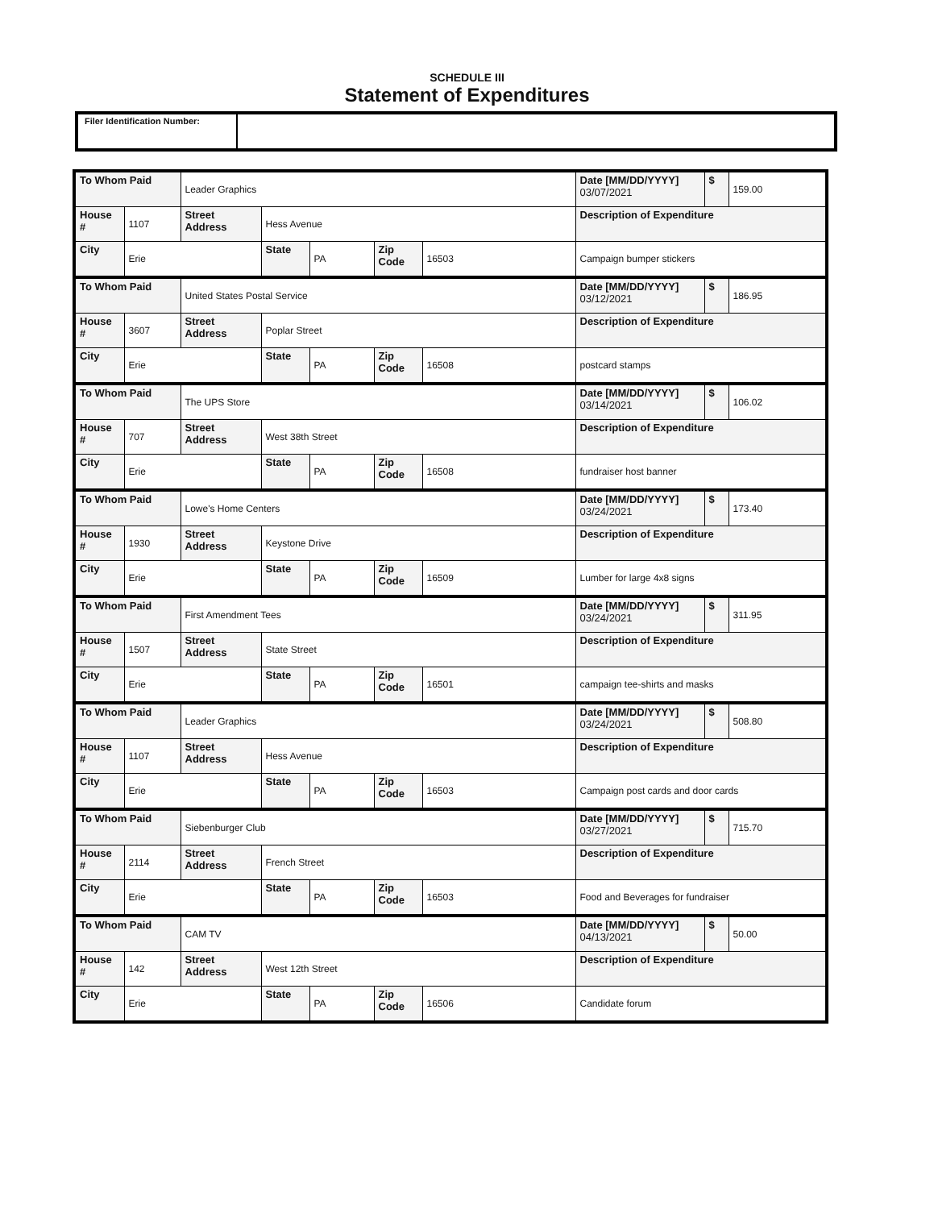SCHEDULE III
Statement of Expenditures
Filer Identification Number:
| To Whom Paid | | Leader Graphics | | | | | Date [MM/DD/YYYY] 03/07/2021 | $ | 159.00 |
| House # | 1107 | Street Address | Hess Avenue | | | | Description of Expenditure | | |
| City | Erie | | State | PA | Zip Code | 16503 | Campaign bumper stickers | | |
| To Whom Paid | | United States Postal Service | | | | | Date [MM/DD/YYYY] 03/12/2021 | $ | 186.95 |
| House # | 3607 | Street Address | Poplar Street | | | | Description of Expenditure | | |
| City | Erie | | State | PA | Zip Code | 16508 | postcard stamps | | |
| To Whom Paid | | The UPS Store | | | | | Date [MM/DD/YYYY] 03/14/2021 | $ | 106.02 |
| House # | 707 | Street Address | West 38th Street | | | | Description of Expenditure | | |
| City | Erie | | State | PA | Zip Code | 16508 | fundraiser host banner | | |
| To Whom Paid | | Lowe's Home Centers | | | | | Date [MM/DD/YYYY] 03/24/2021 | $ | 173.40 |
| House # | 1930 | Street Address | Keystone Drive | | | | Description of Expenditure | | |
| City | Erie | | State | PA | Zip Code | 16509 | Lumber for large 4x8 signs | | |
| To Whom Paid | | First Amendment Tees | | | | | Date [MM/DD/YYYY] 03/24/2021 | $ | 311.95 |
| House # | 1507 | Street Address | State Street | | | | Description of Expenditure | | |
| City | Erie | | State | PA | Zip Code | 16501 | campaign tee-shirts and masks | | |
| To Whom Paid | | Leader Graphics | | | | | Date [MM/DD/YYYY] 03/24/2021 | $ | 508.80 |
| House # | 1107 | Street Address | Hess Avenue | | | | Description of Expenditure | | |
| City | Erie | | State | PA | Zip Code | 16503 | Campaign post cards and door cards | | |
| To Whom Paid | | Siebenburger Club | | | | | Date [MM/DD/YYYY] 03/27/2021 | $ | 715.70 |
| House # | 2114 | Street Address | French Street | | | | Description of Expenditure | | |
| City | Erie | | State | PA | Zip Code | 16503 | Food and Beverages for fundraiser | | |
| To Whom Paid | | CAM TV | | | | | Date [MM/DD/YYYY] 04/13/2021 | $ | 50.00 |
| House # | 142 | Street Address | West 12th Street | | | | Description of Expenditure | | |
| City | Erie | | State | PA | Zip Code | 16506 | Candidate forum | | |